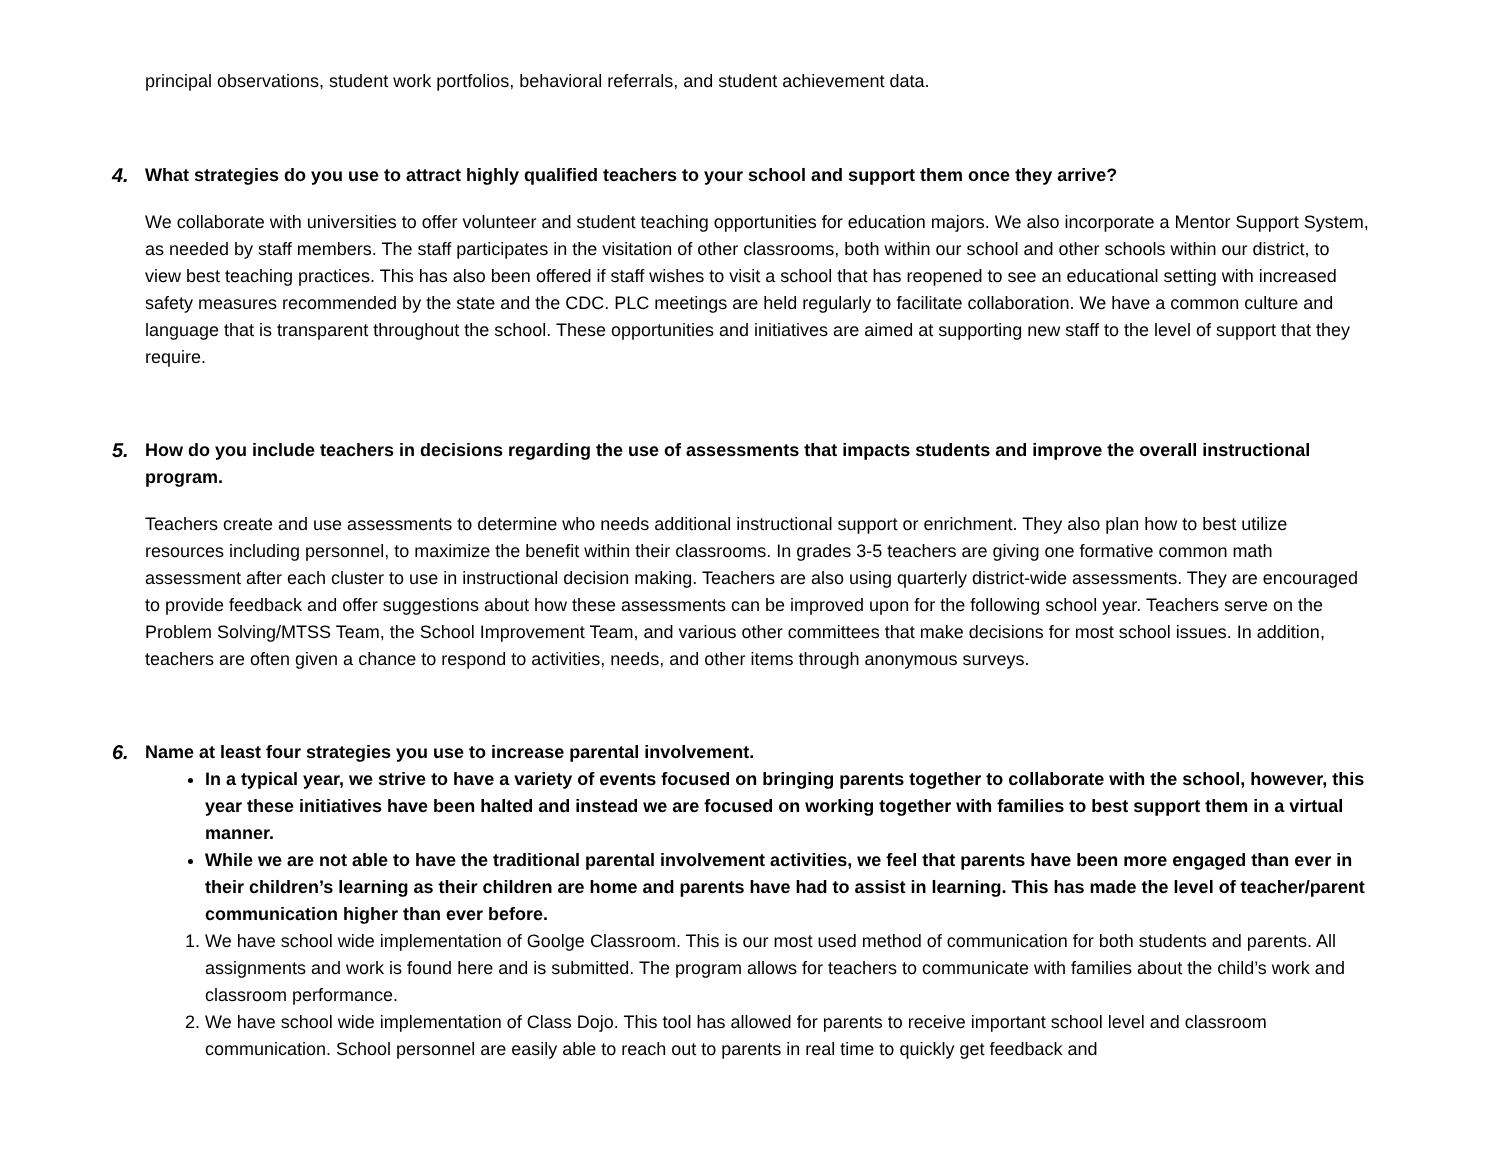principal observations, student work portfolios, behavioral referrals, and student achievement data.
4. What strategies do you use to attract highly qualified teachers to your school and support them once they arrive?
We collaborate with universities to offer volunteer and student teaching opportunities for education majors. We also incorporate a Mentor Support System, as needed by staff members. The staff participates in the visitation of other classrooms, both within our school and other schools within our district, to view best teaching practices. This has also been offered if staff wishes to visit a school that has reopened to see an educational setting with increased safety measures recommended by the state and the CDC. PLC meetings are held regularly to facilitate collaboration. We have a common culture and language that is transparent throughout the school. These opportunities and initiatives are aimed at supporting new staff to the level of support that they require.
5. How do you include teachers in decisions regarding the use of assessments that impacts students and improve the overall instructional program.
Teachers create and use assessments to determine who needs additional instructional support or enrichment. They also plan how to best utilize resources including personnel, to maximize the benefit within their classrooms. In grades 3-5 teachers are giving one formative common math assessment after each cluster to use in instructional decision making. Teachers are also using quarterly district-wide assessments. They are encouraged to provide feedback and offer suggestions about how these assessments can be improved upon for the following school year. Teachers serve on the Problem Solving/MTSS Team, the School Improvement Team, and various other committees that make decisions for most school issues. In addition, teachers are often given a chance to respond to activities, needs, and other items through anonymous surveys.
6. Name at least four strategies you use to increase parental involvement.
In a typical year, we strive to have a variety of events focused on bringing parents together to collaborate with the school, however, this year these initiatives have been halted and instead we are focused on working together with families to best support them in a virtual manner.
While we are not able to have the traditional parental involvement activities, we feel that parents have been more engaged than ever in their children’s learning as their children are home and parents have had to assist in learning. This has made the level of teacher/parent communication higher than ever before.
1. We have school wide implementation of Goolge Classroom. This is our most used method of communication for both students and parents. All assignments and work is found here and is submitted. The program allows for teachers to communicate with families about the child’s work and classroom performance.
2. We have school wide implementation of Class Dojo. This tool has allowed for parents to receive important school level and classroom communication. School personnel are easily able to reach out to parents in real time to quickly get feedback and